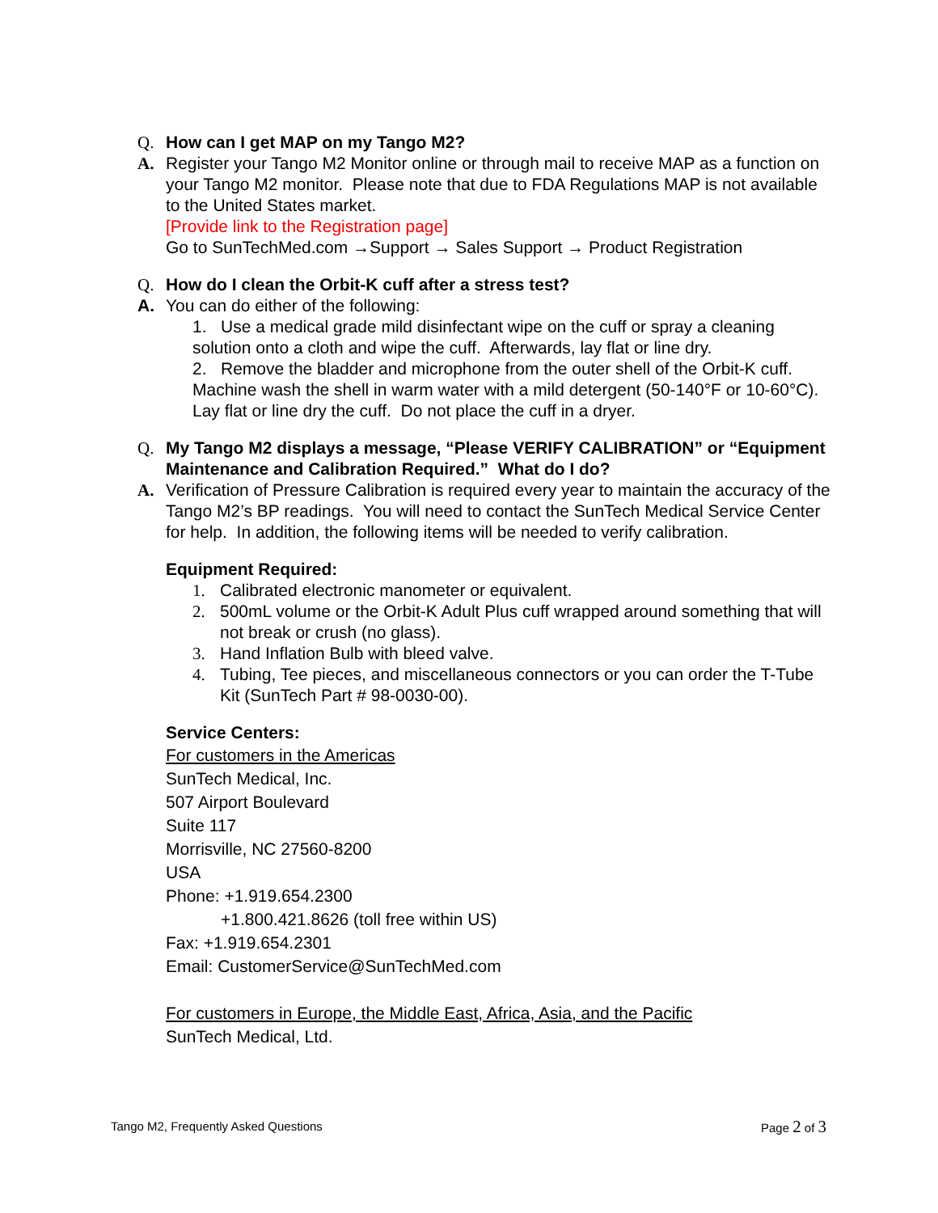Q. How can I get MAP on my Tango M2?
A. Register your Tango M2 Monitor online or through mail to receive MAP as a function on your Tango M2 monitor. Please note that due to FDA Regulations MAP is not available to the United States market.
[Provide link to the Registration page]
Go to SunTechMed.com →Support → Sales Support → Product Registration
Q. How do I clean the Orbit-K cuff after a stress test?
A. You can do either of the following:
1. Use a medical grade mild disinfectant wipe on the cuff or spray a cleaning solution onto a cloth and wipe the cuff. Afterwards, lay flat or line dry.
2. Remove the bladder and microphone from the outer shell of the Orbit-K cuff. Machine wash the shell in warm water with a mild detergent (50-140°F or 10-60°C). Lay flat or line dry the cuff. Do not place the cuff in a dryer.
Q. My Tango M2 displays a message, “Please VERIFY CALIBRATION” or “Equipment Maintenance and Calibration Required.” What do I do?
A. Verification of Pressure Calibration is required every year to maintain the accuracy of the Tango M2’s BP readings. You will need to contact the SunTech Medical Service Center for help. In addition, the following items will be needed to verify calibration.
Equipment Required:
1. Calibrated electronic manometer or equivalent.
2. 500mL volume or the Orbit-K Adult Plus cuff wrapped around something that will not break or crush (no glass).
3. Hand Inflation Bulb with bleed valve.
4. Tubing, Tee pieces, and miscellaneous connectors or you can order the T-Tube Kit (SunTech Part # 98-0030-00).
Service Centers:
For customers in the Americas
SunTech Medical, Inc.
507 Airport Boulevard
Suite 117
Morrisville, NC 27560-8200
USA
Phone: +1.919.654.2300
+1.800.421.8626 (toll free within US)
Fax: +1.919.654.2301
Email: CustomerService@SunTechMed.com
For customers in Europe, the Middle East, Africa, Asia, and the Pacific
SunTech Medical, Ltd.
Tango M2, Frequently Asked Questions Page 2 of 3